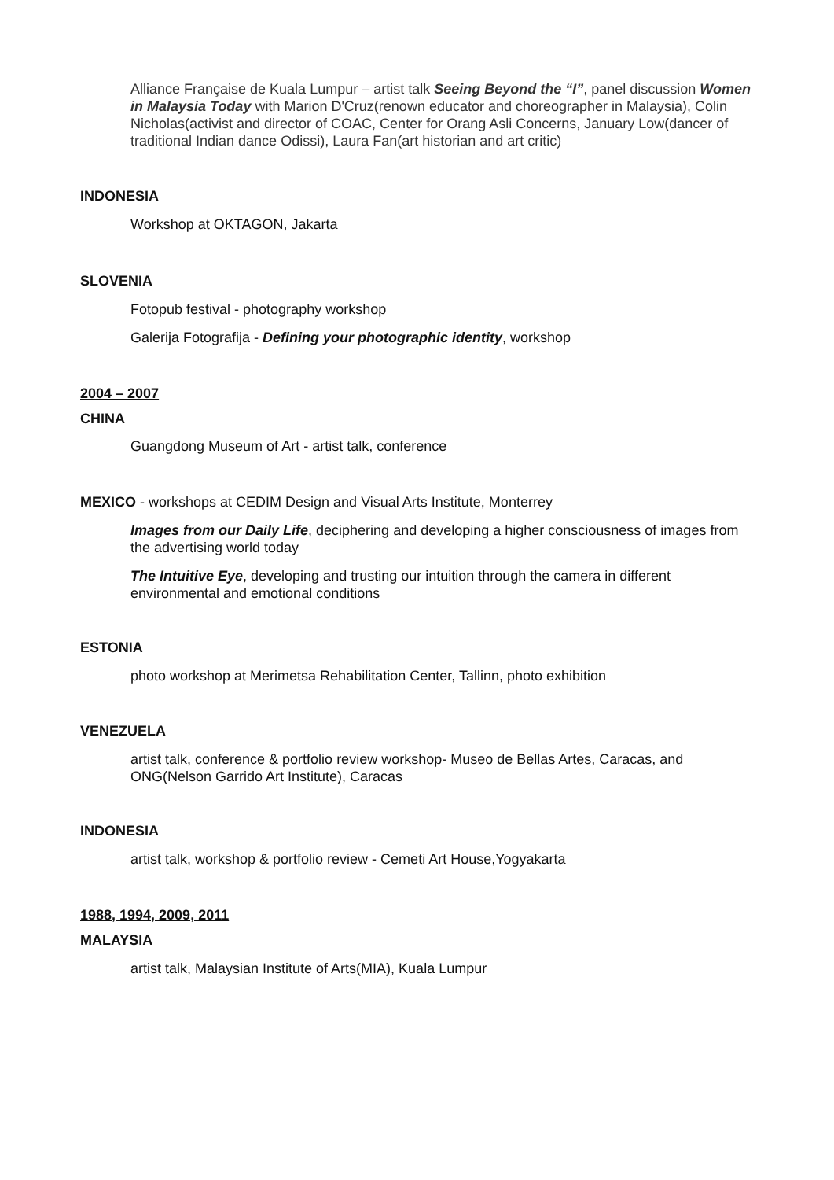Alliance Française de Kuala Lumpur – artist talk Seeing Beyond the “I”, panel discussion Women in Malaysia Today with Marion D'Cruz(renown educator and choreographer in Malaysia), Colin Nicholas(activist and director of COAC, Center for Orang Asli Concerns, January Low(dancer of traditional Indian dance Odissi), Laura Fan(art historian and art critic)
INDONESIA
Workshop at OKTAGON, Jakarta
SLOVENIA
Fotopub festival - photography workshop
Galerija Fotografija - Defining your photographic identity, workshop
2004 – 2007
CHINA
Guangdong Museum of Art - artist talk, conference
MEXICO - workshops at CEDIM Design and Visual Arts Institute, Monterrey
Images from our Daily Life, deciphering and developing a higher consciousness of images from the advertising world today
The Intuitive Eye, developing and trusting our intuition through the camera in different environmental and emotional conditions
ESTONIA
photo workshop at Merimetsa Rehabilitation Center, Tallinn, photo exhibition
VENEZUELA
artist talk, conference & portfolio review workshop- Museo de Bellas Artes, Caracas, and ONG(Nelson Garrido Art Institute), Caracas
INDONESIA
artist talk, workshop & portfolio review - Cemeti Art House,Yogyakarta
1988, 1994, 2009, 2011
MALAYSIA
artist talk, Malaysian Institute of Arts(MIA), Kuala Lumpur